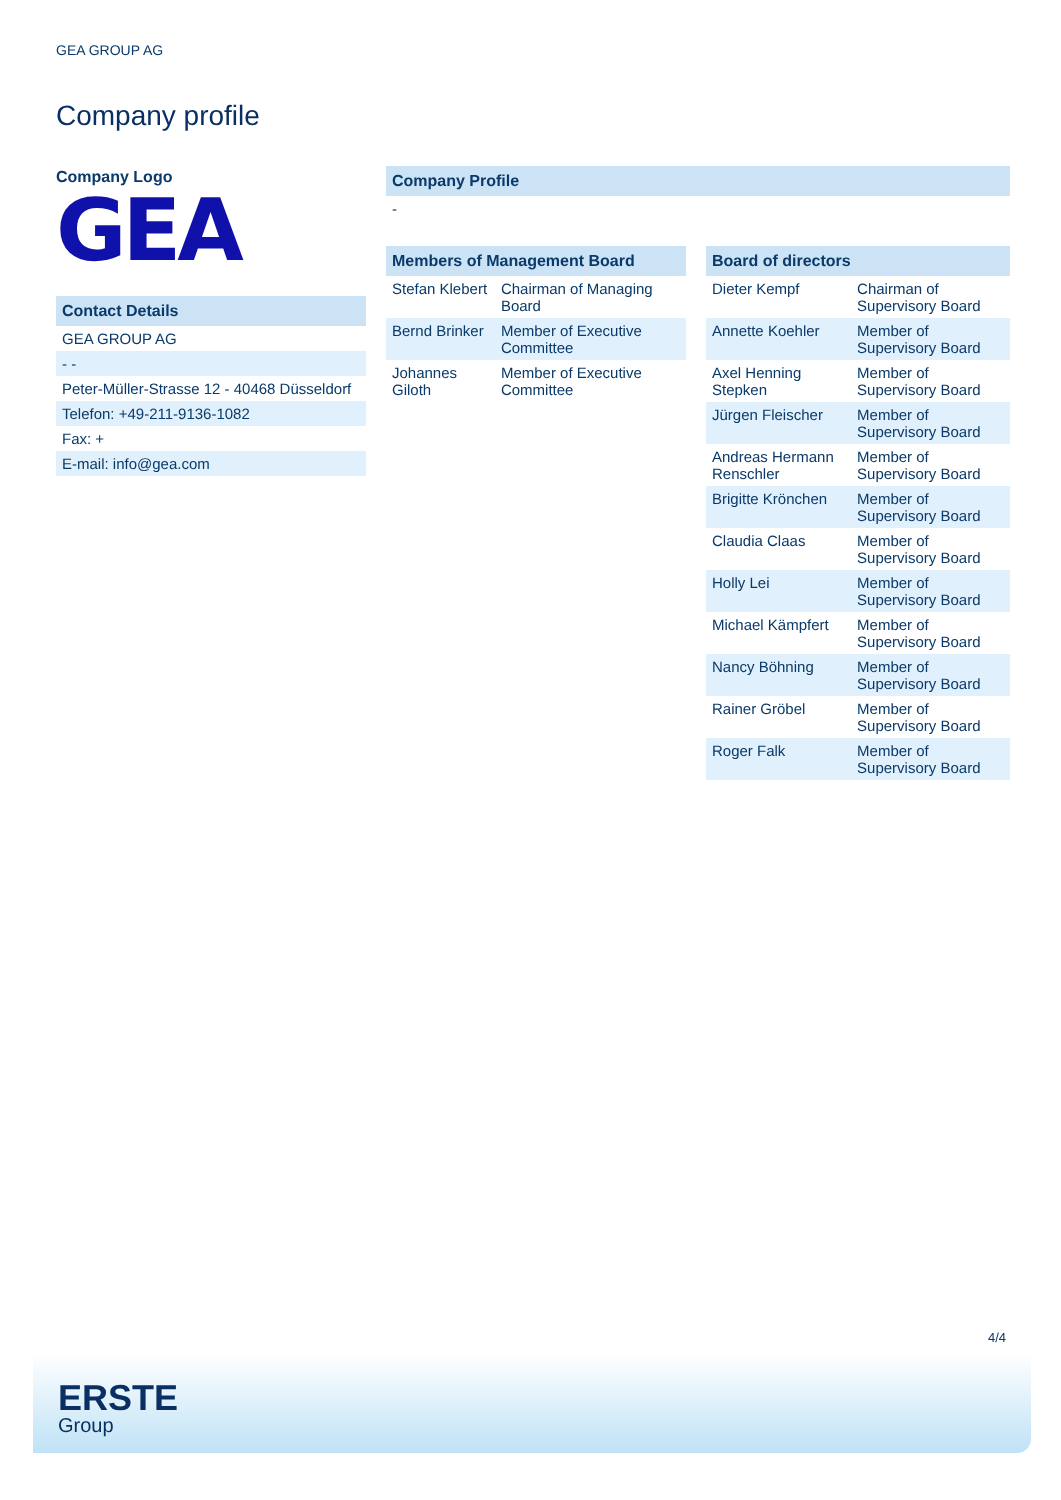GEA GROUP AG
Company profile
Company Logo
GEA
Contact Details
GEA GROUP AG
- -
Peter-Müller-Strasse 12 - 40468 Düsseldorf
Telefon: +49-211-9136-1082
Fax: +
E-mail: info@gea.com
Company Profile
-
Members of Management Board
| Stefan Klebert | Chairman of Managing Board |
| Bernd Brinker | Member of Executive Committee |
| Johannes Giloth | Member of Executive Committee |
Board of directors
| Dieter Kempf | Chairman of Supervisory Board |
| Annette Koehler | Member of Supervisory Board |
| Axel Henning Stepken | Member of Supervisory Board |
| Jürgen Fleischer | Member of Supervisory Board |
| Andreas Hermann Renschler | Member of Supervisory Board |
| Brigitte Krönchen | Member of Supervisory Board |
| Claudia Claas | Member of Supervisory Board |
| Holly Lei | Member of Supervisory Board |
| Michael Kämpfert | Member of Supervisory Board |
| Nancy Böhning | Member of Supervisory Board |
| Rainer Gröbel | Member of Supervisory Board |
| Roger Falk | Member of Supervisory Board |
4/4
ERSTE
Group